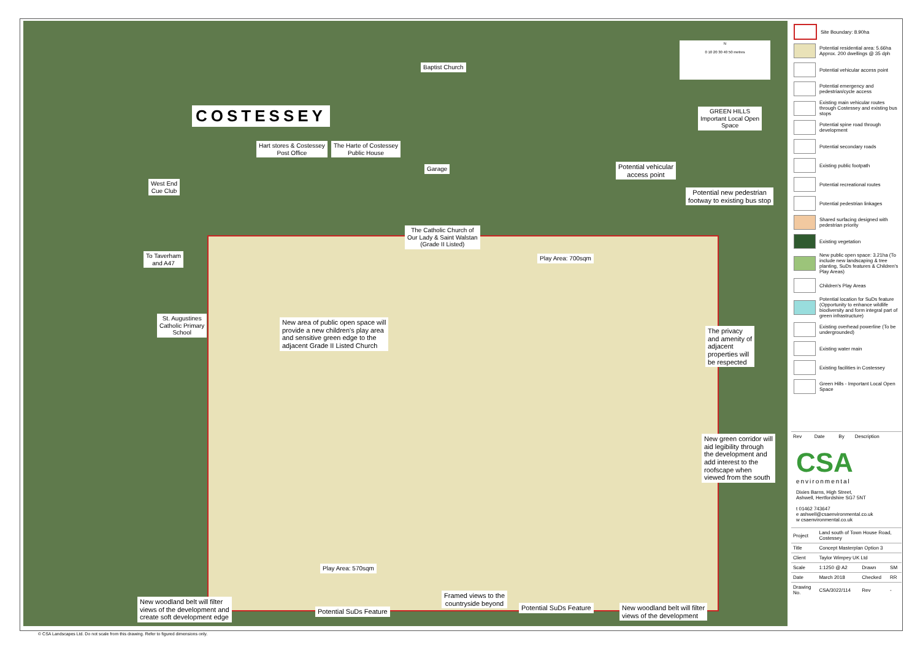COSTESSEY
Baptist Church
Hart stores & Costessey
Post Office
The Harte of Costessey
Public House
Garage
West End
Cue Club
To Taverham
and A47
The Catholic Church of
Our Lady & Saint Walstan
(Grade II Listed)
Play Area: 700sqm
GREEN HILLS
Important Local Open
Space
Potential vehicular
access point
Potential new pedestrian
footway to existing bus stop
St. Augustines
Catholic Primary
School
New area of public open space will
provide a new children's play area
and sensitive green edge to the
adjacent Grade II Listed Church
The privacy
and amenity of
adjacent
properties will
be respected
New green corridor will
aid legibility through
the development and
add interest to the
roofscape when
viewed from the south
Play Area: 570sqm
New woodland belt will filter
views of the development and
create soft development edge
Potential SuDs Feature
Framed views to the
countryside beyond
Potential SuDs Feature
New woodland belt will filter
views of the development
N
0 10 20 30 40 50 metres
Site Boundary: 8.90ha
Potential residential area: 5.66ha Approx. 200 dwellings @ 35 dph
Potential vehicular access point
Potential emergency and pedestrian/cycle access
Existing main vehicular routes through Costessey and existing bus stops
Potential spine road through development
Potential secondary roads
Existing public footpath
Potential recreational routes
Potential pedestrian linkages
Shared surfacing designed with pedestrian priority
Existing vegetation
New public open space: 3.21ha (To include new landscaping & tree planting, SuDs features & Children's Play Areas)
Children's Play Areas
Potential location for SuDs feature (Opportunity to enhance wildlife biodiversity and form integral part of green infrastructure)
Existing overhead powerline (To be undergrounded)
Existing water main
Existing facilities in Costessey
Green Hills - Important Local Open Space
| Rev | Date | By | Description |
CSA
environmental
Dixies Barns, High Street,
Ashwell, Hertfordshire SG7 5NT
t 01462 743647
e ashwell@csaenvironmental.co.uk
w csaenvironmental.co.uk
| Project | Land south of Town House Road, Costessey | | |
| Title | Concept Masterplan Option 3 | | |
| Client | Taylor Wimpey UK Ltd | | |
| Scale | 1:1250 @ A2 | Drawn | SM |
| Date | March 2018 | Checked | RR |
| Drawing No. | CSA/3022/114 | Rev | - |
© CSA Landscapes Ltd. Do not scale from this drawing. Refer to figured dimensions only.